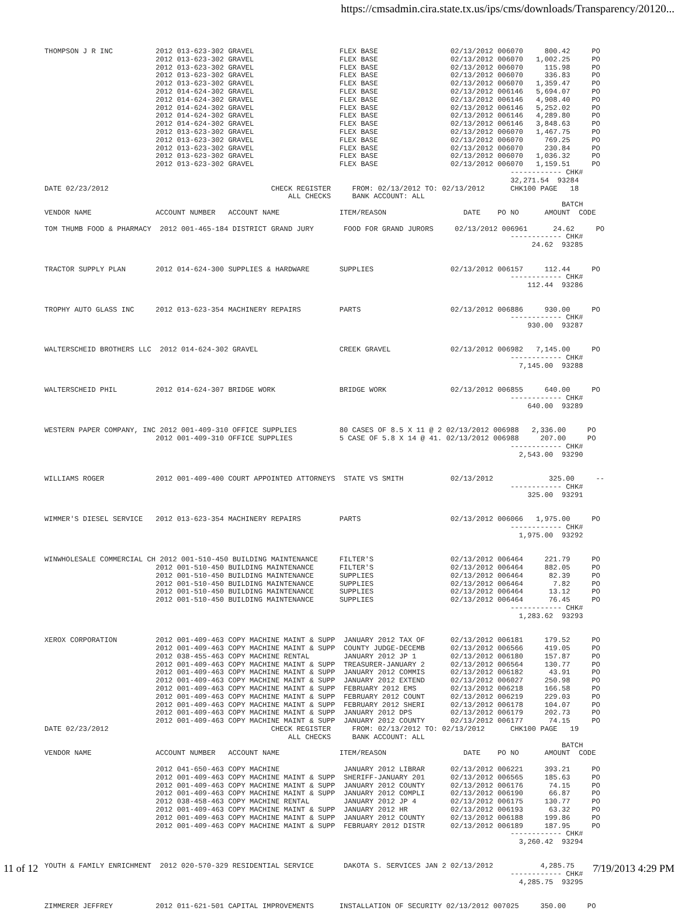https://cmsadmin.cira.state.tx.us/ips/cms/downloads/Transparency/20120...
THOMPSON J R INC          2012 013-623-302 GRAVEL                    FLEX BASE                 02/13/2012 006070     800.42     PO
                          2012 013-623-302 GRAVEL                    FLEX BASE                 02/13/2012 006070   1,002.25     PO
                          2012 013-623-302 GRAVEL                    FLEX BASE                 02/13/2012 006070     115.98     PO
                          2012 013-623-302 GRAVEL                    FLEX BASE                 02/13/2012 006070     336.83     PO
                          2012 013-623-302 GRAVEL                    FLEX BASE                 02/13/2012 006070   1,359.47     PO
                          2012 014-624-302 GRAVEL                    FLEX BASE                 02/13/2012 006146   5,694.07     PO
                          2012 014-624-302 GRAVEL                    FLEX BASE                 02/13/2012 006146   4,908.40     PO
                          2012 014-624-302 GRAVEL                    FLEX BASE                 02/13/2012 006146   5,252.02     PO
                          2012 014-624-302 GRAVEL                    FLEX BASE                 02/13/2012 006146   4,289.80     PO
                          2012 014-624-302 GRAVEL                    FLEX BASE                 02/13/2012 006146   3,848.63     PO
                          2012 013-623-302 GRAVEL                    FLEX BASE                 02/13/2012 006070   1,467.75     PO
                          2012 013-623-302 GRAVEL                    FLEX BASE                 02/13/2012 006070     769.25     PO
                          2012 013-623-302 GRAVEL                    FLEX BASE                 02/13/2012 006070     230.84     PO
                          2012 013-623-302 GRAVEL                    FLEX BASE                 02/13/2012 006070   1,036.32     PO
                          2012 013-623-302 GRAVEL                    FLEX BASE                 02/13/2012 006070   1,159.51     PO
                                                                                                             ------------ CHK#
                                                                                                             32,271.54  93284
DATE 02/23/2012                                      CHECK REGISTER     FROM: 02/13/2012 TO: 02/13/2012      CHK100 PAGE   18
                                                         ALL CHECKS     BANK ACCOUNT: ALL
                                                                                                                         BATCH
VENDOR NAME               ACCOUNT NUMBER   ACCOUNT NAME              ITEM/REASON                  DATE    PO NO      AMOUNT  CODE

TOM THUMB FOOD & PHARMACY  2012 001-465-184 DISTRICT GRAND JURY       FOOD FOR GRAND JURORS     02/13/2012 006961      24.62     PO
                                                                                                             ------------ CHK#
                                                                                                                  24.62  93285


TRACTOR SUPPLY PLAN       2012 014-624-300 SUPPLIES & HARDWARE       SUPPLIES                  02/13/2012 006157     112.44     PO
                                                                                                             ------------ CHK#
                                                                                                                 112.44  93286


TROPHY AUTO GLASS INC     2012 013-623-354 MACHINERY REPAIRS         PARTS                     02/13/2012 006886     930.00     PO
                                                                                                             ------------ CHK#
                                                                                                                 930.00  93287


WALTERSCHEID BROTHERS LLC  2012 014-624-302 GRAVEL                   CREEK GRAVEL              02/13/2012 006982   7,145.00     PO
                                                                                                             ------------ CHK#
                                                                                                               7,145.00  93288


WALTERSCHEID PHIL         2012 014-624-307 BRIDGE WORK               BRIDGE WORK               02/13/2012 006855     640.00     PO
                                                                                                             ------------ CHK#
                                                                                                                 640.00  93289


WESTERN PAPER COMPANY, INC 2012 001-409-310 OFFICE SUPPLIES          80 CASES OF 8.5 X 11 @ 2 02/13/2012 006988   2,336.00     PO
                          2012 001-409-310 OFFICE SUPPLIES           5 CASE OF 5.8 X 14 @ 41. 02/13/2012 006988     207.00     PO
                                                                                                             ------------ CHK#
                                                                                                               2,543.00  93290


WILLIAMS ROGER            2012 001-409-400 COURT APPOINTED ATTORNEYS  STATE VS SMITH           02/13/2012             325.00     --
                                                                                                             ------------ CHK#
                                                                                                                 325.00  93291


WIMMER'S DIESEL SERVICE   2012 013-623-354 MACHINERY REPAIRS         PARTS                     02/13/2012 006066   1,975.00     PO
                                                                                                             ------------ CHK#
                                                                                                               1,975.00  93292


WINWHOLESALE COMMERCIAL CH 2012 001-510-450 BUILDING MAINTENANCE     FILTER'S                  02/13/2012 006464     221.79     PO
                          2012 001-510-450 BUILDING MAINTENANCE      FILTER'S                  02/13/2012 006464     882.05     PO
                          2012 001-510-450 BUILDING MAINTENANCE      SUPPLIES                  02/13/2012 006464      82.39     PO
                          2012 001-510-450 BUILDING MAINTENANCE      SUPPLIES                  02/13/2012 006464       7.82     PO
                          2012 001-510-450 BUILDING MAINTENANCE      SUPPLIES                  02/13/2012 006464      13.12     PO
                          2012 001-510-450 BUILDING MAINTENANCE      SUPPLIES                  02/13/2012 006464      76.45     PO
                                                                                                             ------------ CHK#
                                                                                                               1,283.62  93293


XEROX CORPORATION         2012 001-409-463 COPY MACHINE MAINT & SUPP  JANUARY 2012 TAX OF      02/13/2012 006181     179.52     PO
                          2012 001-409-463 COPY MACHINE MAINT & SUPP  COUNTY JUDGE-DECEMB      02/13/2012 006566     419.05     PO
                          2012 038-455-463 COPY MACHINE RENTAL        JANUARY 2012 JP 1        02/13/2012 006180     157.87     PO
                          2012 001-409-463 COPY MACHINE MAINT & SUPP  TREASURER-JANUARY 2      02/13/2012 006564     130.77     PO
                          2012 001-409-463 COPY MACHINE MAINT & SUPP  JANUARY 2012 COMMIS      02/13/2012 006182      43.91     PO
                          2012 001-409-463 COPY MACHINE MAINT & SUPP  JANUARY 2012 EXTEND      02/13/2012 006027     250.98     PO
                          2012 001-409-463 COPY MACHINE MAINT & SUPP  FEBRUARY 2012 EMS        02/13/2012 006218     166.58     PO
                          2012 001-409-463 COPY MACHINE MAINT & SUPP  FEBRUARY 2012 COUNT      02/13/2012 006219     229.03     PO
                          2012 001-409-463 COPY MACHINE MAINT & SUPP  FEBRUARY 2012 SHERI      02/13/2012 006178     104.07     PO
                          2012 001-409-463 COPY MACHINE MAINT & SUPP  JANUARY 2012 DPS         02/13/2012 006179     202.73     PO
                          2012 001-409-463 COPY MACHINE MAINT & SUPP  JANUARY 2012 COUNTY      02/13/2012 006177      74.15     PO
DATE 02/23/2012                                      CHECK REGISTER     FROM: 02/13/2012 TO: 02/13/2012      CHK100 PAGE   19
                                                         ALL CHECKS     BANK ACCOUNT: ALL
                                                                                                                         BATCH
VENDOR NAME               ACCOUNT NUMBER   ACCOUNT NAME              ITEM/REASON                  DATE    PO NO      AMOUNT  CODE

                          2012 041-650-463 COPY MACHINE               JANUARY 2012 LIBRAR      02/13/2012 006221     393.21     PO
                          2012 001-409-463 COPY MACHINE MAINT & SUPP  SHERIFF-JANUARY 201      02/13/2012 006565     185.63     PO
                          2012 001-409-463 COPY MACHINE MAINT & SUPP  JANUARY 2012 COUNTY      02/13/2012 006176      74.15     PO
                          2012 001-409-463 COPY MACHINE MAINT & SUPP  JANUARY 2012 COMPLI      02/13/2012 006190      66.87     PO
                          2012 038-458-463 COPY MACHINE RENTAL        JANUARY 2012 JP 4        02/13/2012 006175     130.77     PO
                          2012 001-409-463 COPY MACHINE MAINT & SUPP  JANUARY 2012 HR          02/13/2012 006193      63.32     PO
                          2012 001-409-463 COPY MACHINE MAINT & SUPP  JANUARY 2012 COUNTY      02/13/2012 006188     199.86     PO
                          2012 001-409-463 COPY MACHINE MAINT & SUPP  FEBRUARY 2012 DISTR      02/13/2012 006189     187.95     PO
                                                                                                             ------------ CHK#
                                                                                                               3,260.42  93294


YOUTH & FAMILY ENRICHMENT  2012 020-570-329 RESIDENTIAL SERVICE       DAKOTA S. SERVICES JAN 2 02/13/2012           4,285.75     --
                                                                                                             ------------ CHK#
                                                                                                               4,285.75  93295


ZIMMERER JEFFREY          2012 011-621-501 CAPITAL IMPROVEMENTS      INSTALLATION OF SECURITY 02/13/2012 007025     350.00     PO
11 of 12 7/19/2013 4:29 PM